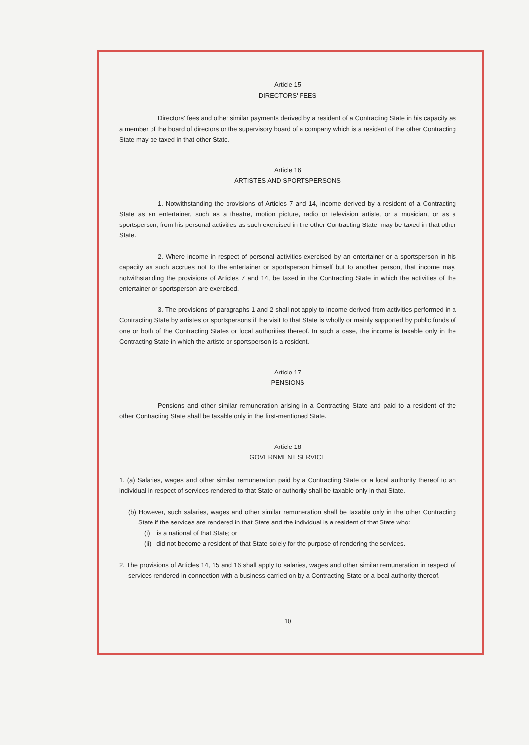Article 15
DIRECTORS' FEES
Directors' fees and other similar payments derived by a resident of a Contracting State in his capacity as a member of the board of directors or the supervisory board of a company which is a resident of the other Contracting State may be taxed in that other State.
Article 16
ARTISTES AND SPORTSPERSONS
1. Notwithstanding the provisions of Articles 7 and 14, income derived by a resident of a Contracting State as an entertainer, such as a theatre, motion picture, radio or television artiste, or a musician, or as a sportsperson, from his personal activities as such exercised in the other Contracting State, may be taxed in that other State.
2. Where income in respect of personal activities exercised by an entertainer or a sportsperson in his capacity as such accrues not to the entertainer or sportsperson himself but to another person, that income may, notwithstanding the provisions of Articles 7 and 14, be taxed in the Contracting State in which the activities of the entertainer or sportsperson are exercised.
3. The provisions of paragraphs 1 and 2 shall not apply to income derived from activities performed in a Contracting State by artistes or sportspersons if the visit to that State is wholly or mainly supported by public funds of one or both of the Contracting States or local authorities thereof. In such a case, the income is taxable only in the Contracting State in which the artiste or sportsperson is a resident.
Article 17
PENSIONS
Pensions and other similar remuneration arising in a Contracting State and paid to a resident of the other Contracting State shall be taxable only in the first-mentioned State.
Article 18
GOVERNMENT SERVICE
1. (a) Salaries, wages and other similar remuneration paid by a Contracting State or a local authority thereof to an individual in respect of services rendered to that State or authority shall be taxable only in that State.
(b) However, such salaries, wages and other similar remuneration shall be taxable only in the other Contracting State if the services are rendered in that State and the individual is a resident of that State who:
(i) is a national of that State; or
(ii) did not become a resident of that State solely for the purpose of rendering the services.
2. The provisions of Articles 14, 15 and 16 shall apply to salaries, wages and other similar remuneration in respect of services rendered in connection with a business carried on by a Contracting State or a local authority thereof.
10